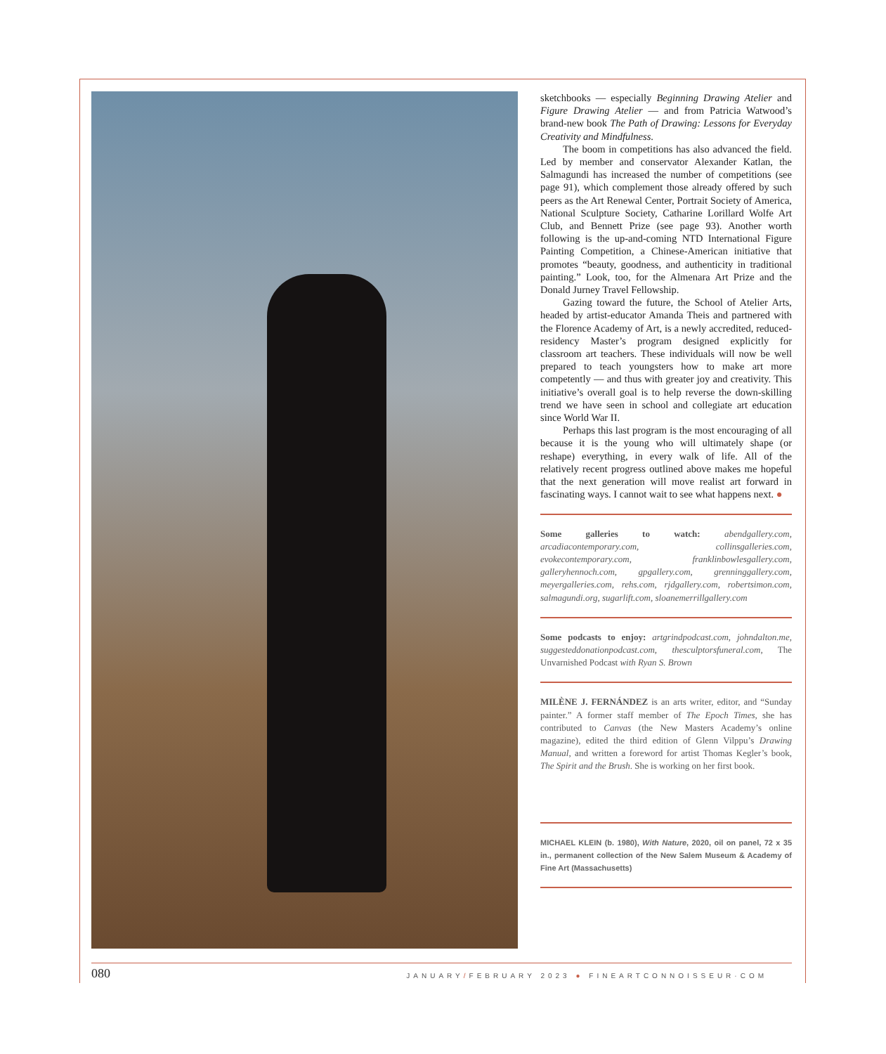sketchbooks — especially Beginning Drawing Atelier and Figure Drawing Atelier — and from Patricia Watwood’s brand-new book The Path of Drawing: Lessons for Everyday Creativity and Mindfulness.
The boom in competitions has also advanced the field. Led by member and conservator Alexander Katlan, the Salmagundi has increased the number of competitions (see page 91), which complement those already offered by such peers as the Art Renewal Center, Portrait Society of America, National Sculpture Society, Catharine Lorillard Wolfe Art Club, and Bennett Prize (see page 93). Another worth following is the up-and-coming NTD International Figure Painting Competition, a Chinese-American initiative that promotes “beauty, goodness, and authenticity in traditional painting.” Look, too, for the Almenara Art Prize and the Donald Jurney Travel Fellowship.
Gazing toward the future, the School of Atelier Arts, headed by artist-educator Amanda Theis and partnered with the Florence Academy of Art, is a newly accredited, reduced-residency Master’s program designed explicitly for classroom art teachers. These individuals will now be well prepared to teach youngsters how to make art more competently — and thus with greater joy and creativity. This initiative’s overall goal is to help reverse the down-skilling trend we have seen in school and collegiate art education since World War II.
Perhaps this last program is the most encouraging of all because it is the young who will ultimately shape (or reshape) everything, in every walk of life. All of the relatively recent progress outlined above makes me hopeful that the next generation will move realist art forward in fascinating ways. I cannot wait to see what happens next. ●
Some galleries to watch: abendgallery.com, arcadiacontemporary.com, collinsgalleries.com, evokecontemporary.com, franklinbowlesgallery.com, galleryhennoch.com, gpgallery.com, grenninggallery.com, meyergalleries.com, rehs.com, rjdgallery.com, robertsimon.com, salmagundi.org, sugarlift.com, sloanemerrillgallery.com
Some podcasts to enjoy: artgrindpodcast.com, johndalton.me, suggesteddonationpodcast.com, thesculptorsfuneral.com, The Unvarnished Podcast with Ryan S. Brown
MILÈNE J. FERNÁNDEZ is an arts writer, editor, and “Sunday painter.” A former staff member of The Epoch Times, she has contributed to Canvas (the New Masters Academy’s online magazine), edited the third edition of Glenn Vilppu’s Drawing Manual, and written a foreword for artist Thomas Kegler’s book, The Spirit and the Brush. She is working on her first book.
MICHAEL KLEIN (b. 1980), With Nature, 2020, oil on panel, 72 x 35 in., permanent collection of the New Salem Museum & Academy of Fine Art (Massachusetts)
080 JANUARY/FEBRUARY 2023 ● FINEARTCONNOISSEUR·COM